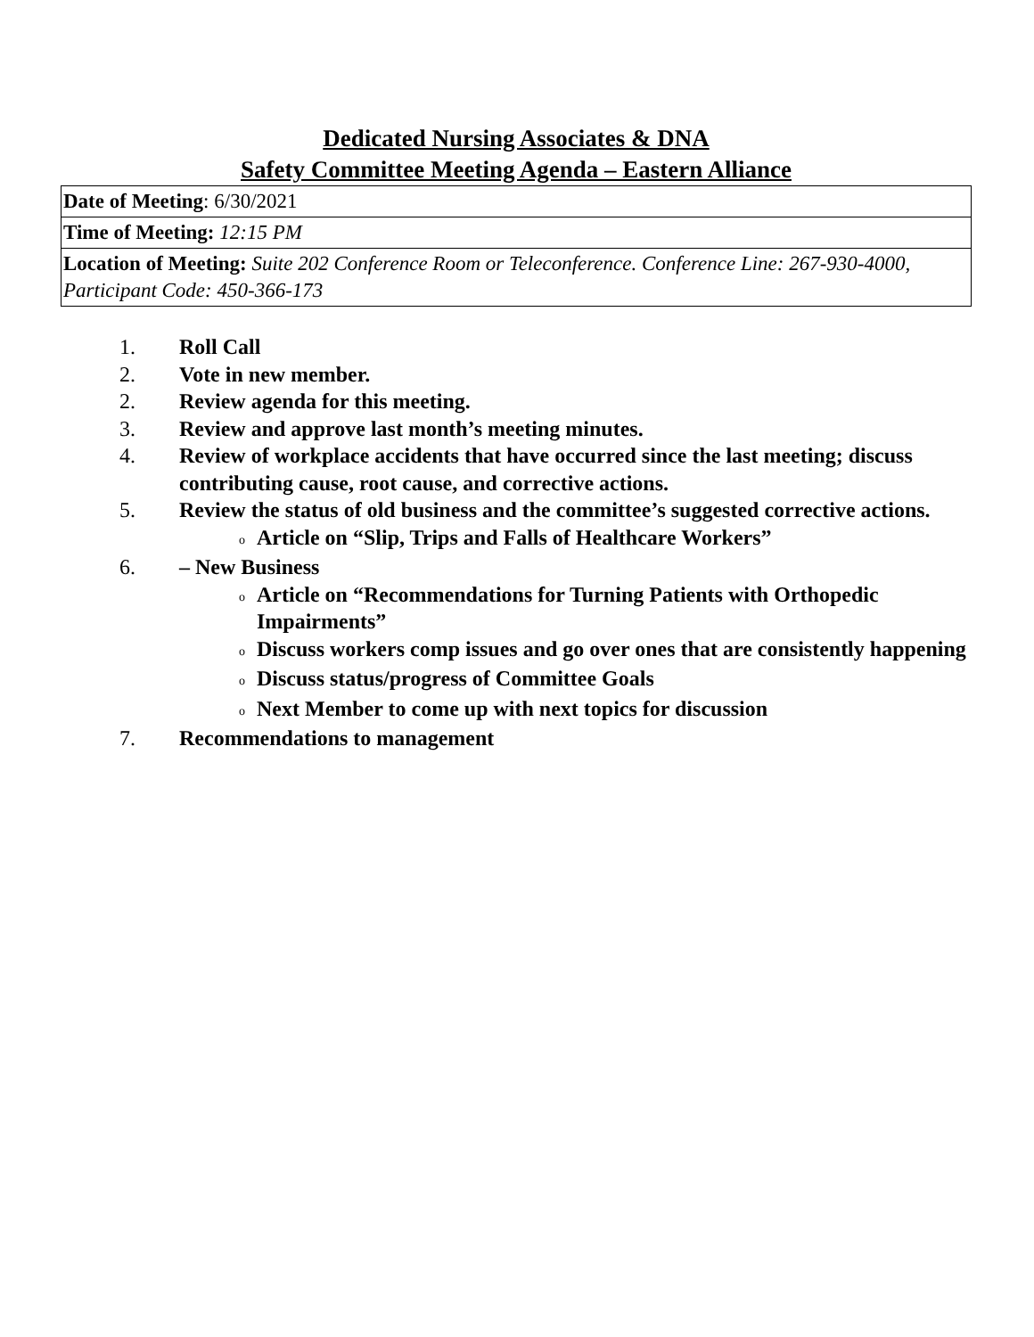Dedicated Nursing Associates & DNA
Safety Committee Meeting Agenda – Eastern Alliance
| Date of Meeting : 6/30/2021 |
| Time of Meeting: 12:15 PM |
| Location of Meeting: Suite 202 Conference Room or Teleconference. Conference Line: 267-930-4000, Participant Code: 450-366-173 |
1. Roll Call
2. Vote in new member.
2. Review agenda for this meeting.
3. Review and approve last month’s meeting minutes.
4. Review of workplace accidents that have occurred since the last meeting; discuss contributing cause, root cause, and corrective actions.
5. Review the status of old business and the committee’s suggested corrective actions.
o Article on “Slip, Trips and Falls of Healthcare Workers”
6. – New Business
o Article on “Recommendations for Turning Patients with Orthopedic Impairments”
o Discuss workers comp issues and go over ones that are consistently happening
o Discuss status/progress of Committee Goals
o Next Member to come up with next topics for discussion
7. Recommendations to management